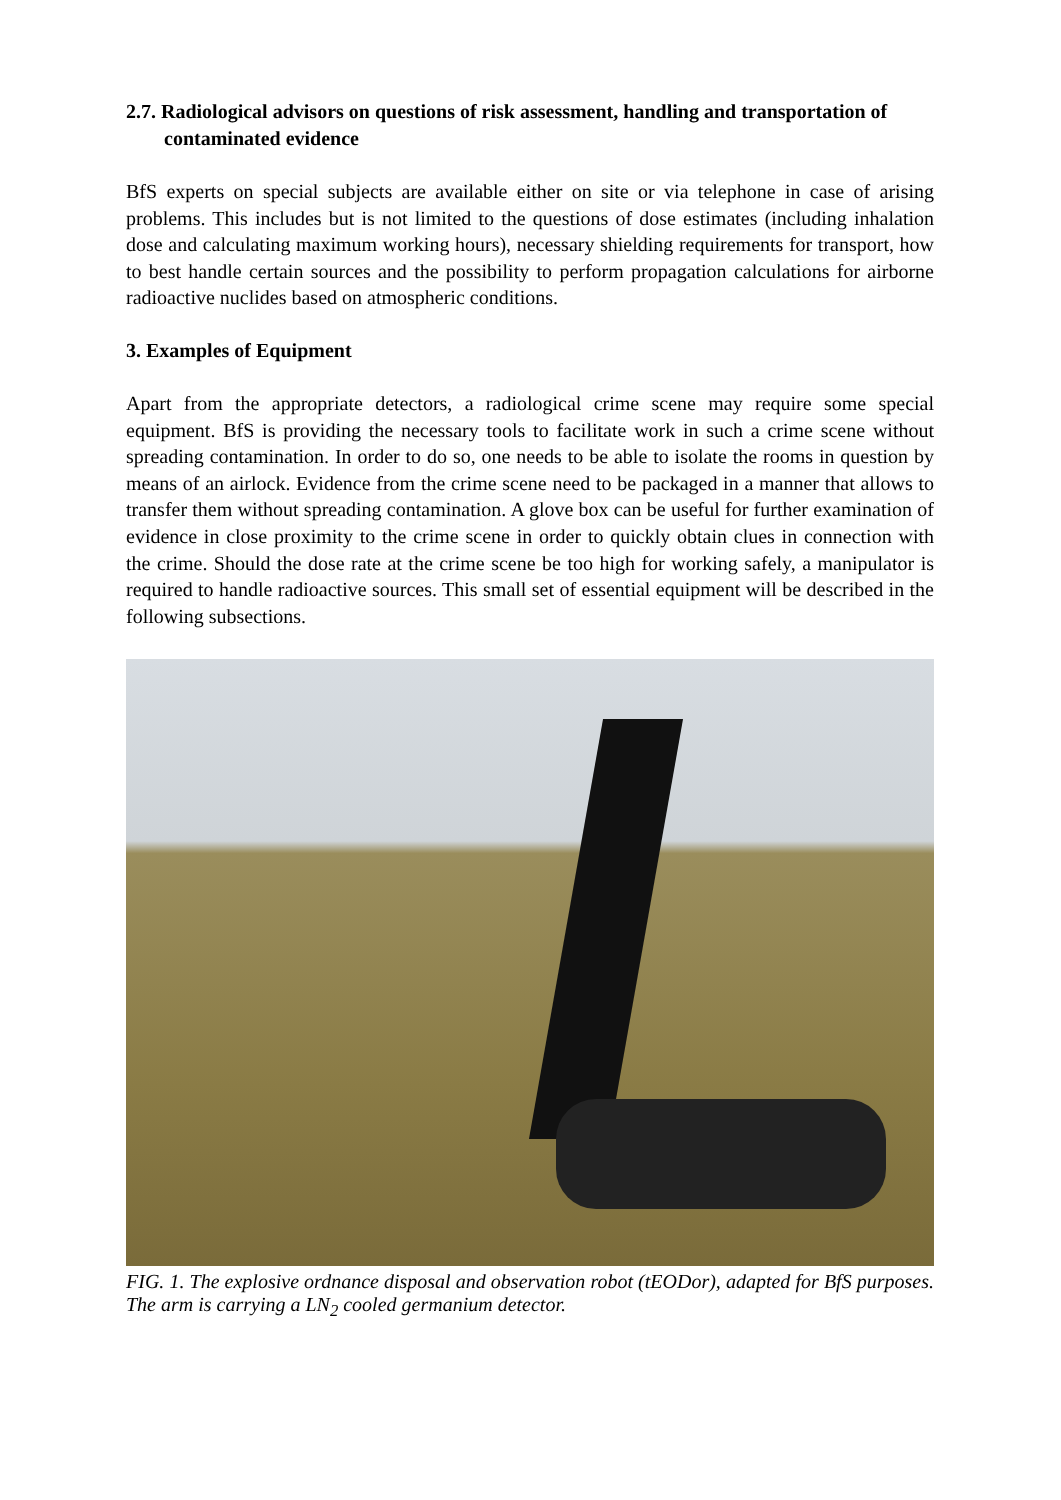2.7. Radiological advisors on questions of risk assessment, handling and transportation of contaminated evidence
BfS experts on special subjects are available either on site or via telephone in case of arising problems. This includes but is not limited to the questions of dose estimates (including inhalation dose and calculating maximum working hours), necessary shielding requirements for transport, how to best handle certain sources and the possibility to perform propagation calculations for airborne radioactive nuclides based on atmospheric conditions.
3. Examples of Equipment
Apart from the appropriate detectors, a radiological crime scene may require some special equipment. BfS is providing the necessary tools to facilitate work in such a crime scene without spreading contamination. In order to do so, one needs to be able to isolate the rooms in question by means of an airlock. Evidence from the crime scene need to be packaged in a manner that allows to transfer them without spreading contamination. A glove box can be useful for further examination of evidence in close proximity to the crime scene in order to quickly obtain clues in connection with the crime. Should the dose rate at the crime scene be too high for working safely, a manipulator is required to handle radioactive sources. This small set of essential equipment will be described in the following subsections.
FIG. 1. The explosive ordnance disposal and observation robot (tEODor), adapted for BfS purposes. The arm is carrying a LN<sub>2</sub> cooled germanium detector.